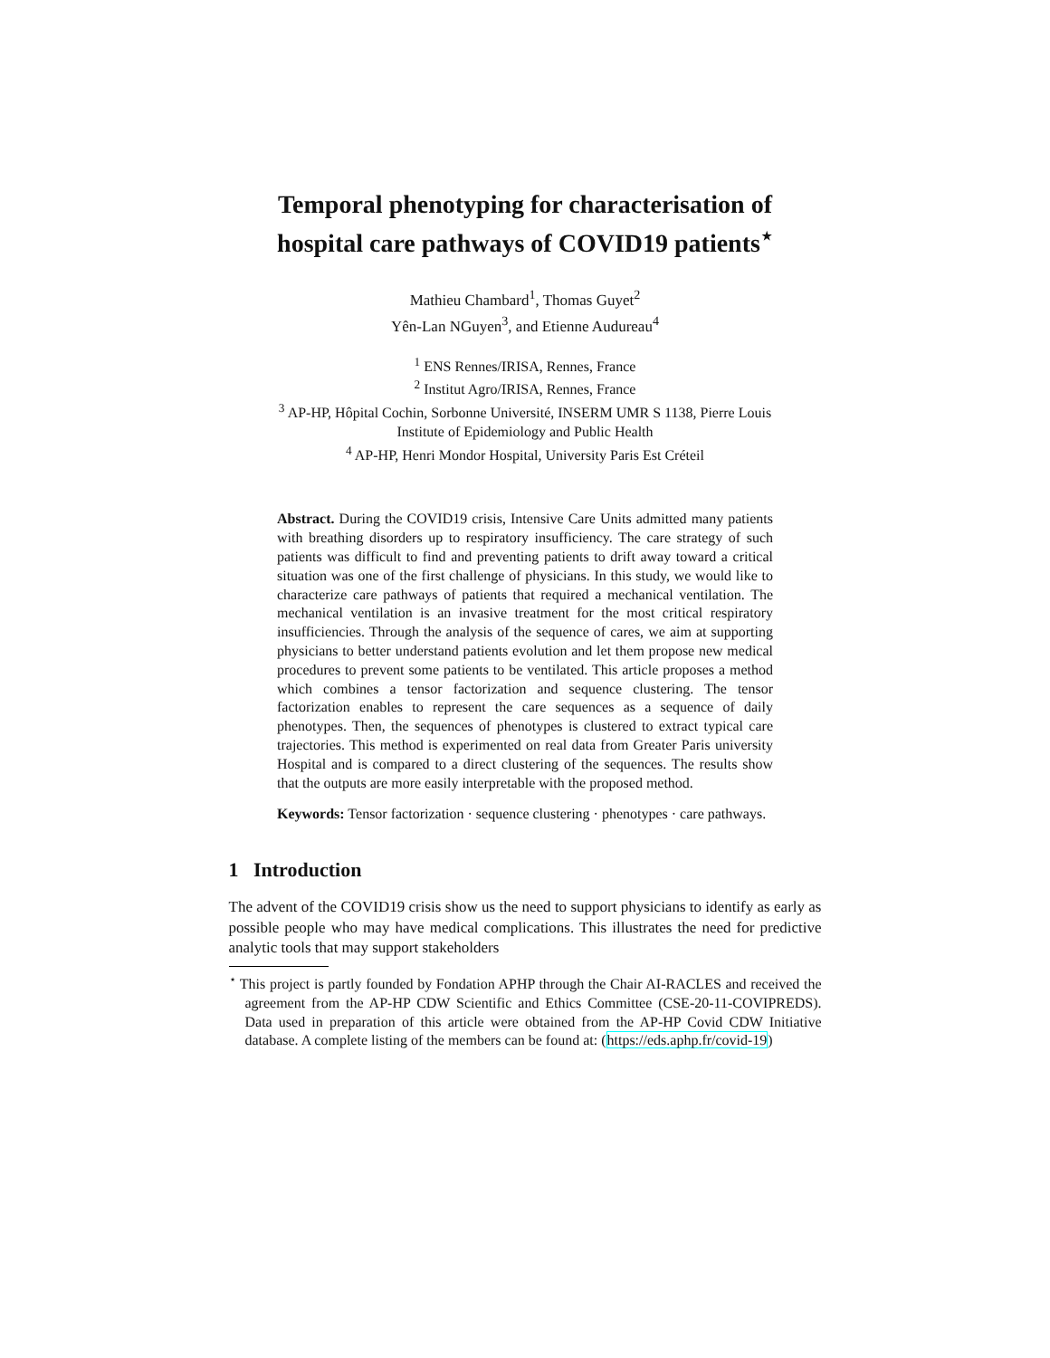Temporal phenotyping for characterisation of
hospital care pathways of COVID19 patients<sup>⋆</sup>
Mathieu Chambard<sup>1</sup>, Thomas Guyet<sup>2</sup>
Yên-Lan NGuyen<sup>3</sup>, and Etienne Audureau<sup>4</sup>
<sup>1</sup> ENS Rennes/IRISA, Rennes, France
<sup>2</sup> Institut Agro/IRISA, Rennes, France
<sup>3</sup> AP-HP, Hôpital Cochin, Sorbonne Université, INSERM UMR S 1138, Pierre Louis
Institute of Epidemiology and Public Health
<sup>4</sup> AP-HP, Henri Mondor Hospital, University Paris Est Créteil
Abstract. During the COVID19 crisis, Intensive Care Units admitted many patients with breathing disorders up to respiratory insufficiency. The care strategy of such patients was difficult to find and preventing patients to drift away toward a critical situation was one of the first challenge of physicians. In this study, we would like to characterize care pathways of patients that required a mechanical ventilation. The mechanical ventilation is an invasive treatment for the most critical respiratory insufficiencies. Through the analysis of the sequence of cares, we aim at supporting physicians to better understand patients evolution and let them propose new medical procedures to prevent some patients to be ventilated. This article proposes a method which combines a tensor factorization and sequence clustering. The tensor factorization enables to represent the care sequences as a sequence of daily phenotypes. Then, the sequences of phenotypes is clustered to extract typical care trajectories. This method is experimented on real data from Greater Paris university Hospital and is compared to a direct clustering of the sequences. The results show that the outputs are more easily interpretable with the proposed method.
Keywords: Tensor factorization · sequence clustering · phenotypes · care pathways.
1 Introduction
The advent of the COVID19 crisis show us the need to support physicians to identify as early as possible people who may have medical complications. This illustrates the need for predictive analytic tools that may support stakeholders
<sup>⋆</sup> This project is partly founded by Fondation APHP through the Chair AI-RACLES and received the agreement from the AP-HP CDW Scientific and Ethics Committee (CSE-20-11-COVIPREDS). Data used in preparation of this article were obtained from the AP-HP Covid CDW Initiative database. A complete listing of the members can be found at: (https://eds.aphp.fr/covid-19)